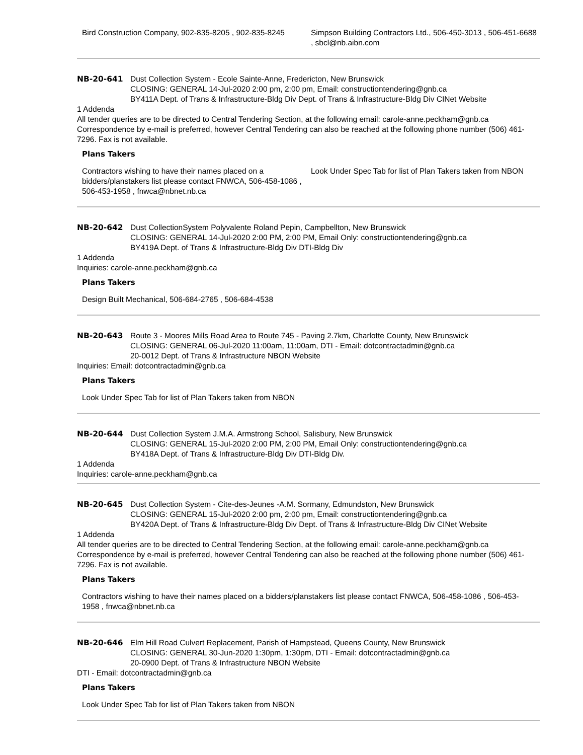Bird Construction Company, 902-835-8205 , 902-835-8245
Simpson Building Contractors Ltd., 506-450-3013 , 506-451-6688 , sbcl@nb.aibn.com
NB-20-641 Dust Collection System - Ecole Sainte-Anne, Fredericton, New Brunswick
CLOSING: GENERAL 14-Jul-2020 2:00 pm, 2:00 pm, Email: constructiontendering@gnb.ca
BY411A Dept. of Trans & Infrastructure-Bldg Div Dept. of Trans & Infrastructure-Bldg Div CINet Website
1 Addenda
All tender queries are to be directed to Central Tendering Section, at the following email: carole-anne.peckham@gnb.ca Correspondence by e-mail is preferred, however Central Tendering can also be reached at the following phone number (506) 461-7296. Fax is not available.
Plans Takers
Contractors wishing to have their names placed on a bidders/planstakers list please contact FNWCA, 506-458-1086 , 506-453-1958 , fnwca@nbnet.nb.ca
Look Under Spec Tab for list of Plan Takers taken from NBON
NB-20-642 Dust CollectionSystem Polyvalente Roland Pepin, Campbellton, New Brunswick
CLOSING: GENERAL 14-Jul-2020 2:00 PM, 2:00 PM, Email Only: constructiontendering@gnb.ca
BY419A Dept. of Trans & Infrastructure-Bldg Div DTI-Bldg Div
1 Addenda
Inquiries: carole-anne.peckham@gnb.ca
Plans Takers
Design Built Mechanical, 506-684-2765 , 506-684-4538
NB-20-643 Route 3 - Moores Mills Road Area to Route 745 - Paving 2.7km, Charlotte County, New Brunswick
CLOSING: GENERAL 06-Jul-2020 11:00am, 11:00am, DTI - Email: dotcontractadmin@gnb.ca
20-0012 Dept. of Trans & Infrastructure NBON Website
Inquiries: Email: dotcontractadmin@gnb.ca
Plans Takers
Look Under Spec Tab for list of Plan Takers taken from NBON
NB-20-644 Dust Collection System J.M.A. Armstrong School, Salisbury, New Brunswick
CLOSING: GENERAL 15-Jul-2020 2:00 PM, 2:00 PM, Email Only: constructiontendering@gnb.ca
BY418A Dept. of Trans & Infrastructure-Bldg Div DTI-Bldg Div.
1 Addenda
Inquiries: carole-anne.peckham@gnb.ca
NB-20-645 Dust Collection System - Cite-des-Jeunes -A.M. Sormany, Edmundston, New Brunswick
CLOSING: GENERAL 15-Jul-2020 2:00 pm, 2:00 pm, Email: constructiontendering@gnb.ca
BY420A Dept. of Trans & Infrastructure-Bldg Div Dept. of Trans & Infrastructure-Bldg Div CINet Website
1 Addenda
All tender queries are to be directed to Central Tendering Section, at the following email: carole-anne.peckham@gnb.ca Correspondence by e-mail is preferred, however Central Tendering can also be reached at the following phone number (506) 461-7296. Fax is not available.
Plans Takers
Contractors wishing to have their names placed on a bidders/planstakers list please contact FNWCA, 506-458-1086 , 506-453-1958 , fnwca@nbnet.nb.ca
NB-20-646 Elm Hill Road Culvert Replacement, Parish of Hampstead, Queens County, New Brunswick
CLOSING: GENERAL 30-Jun-2020 1:30pm, 1:30pm, DTI - Email: dotcontractadmin@gnb.ca
20-0900 Dept. of Trans & Infrastructure NBON Website
DTI - Email: dotcontractadmin@gnb.ca
Plans Takers
Look Under Spec Tab for list of Plan Takers taken from NBON